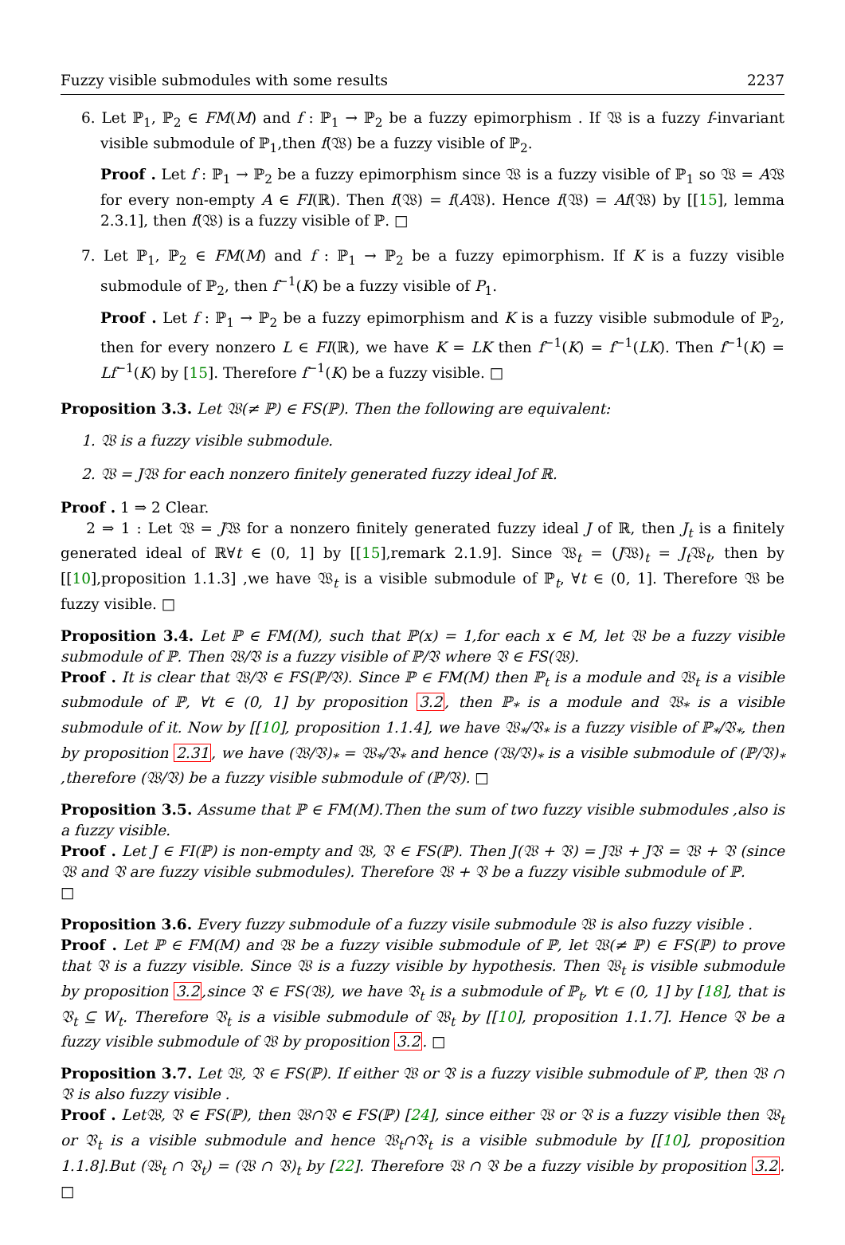Fuzzy visible submodules with some results 2237
6. Let ℙ<sub>1</sub>, ℙ<sub>2</sub> ∈ FM(M) and f : ℙ<sub>1</sub> → ℙ<sub>2</sub> be a fuzzy epimorphism . If 𝔚 is a fuzzy f-invariant visible submodule of ℙ<sub>1</sub>,then f(𝔚) be a fuzzy visible of ℙ<sub>2</sub>.
Proof . Let f : ℙ<sub>1</sub> → ℙ<sub>2</sub> be a fuzzy epimorphism since 𝔚 is a fuzzy visible of ℙ<sub>1</sub> so 𝔚 = A𝔚 for every non-empty A ∈ FI(ℝ). Then f(𝔚) = f(A𝔚). Hence f(𝔚) = Af(𝔚) by [[15], lemma 2.3.1], then f(𝔚) is a fuzzy visible of ℙ. □
7. Let ℙ<sub>1</sub>, ℙ<sub>2</sub> ∈ FM(M) and f : ℙ<sub>1</sub> → ℙ<sub>2</sub> be a fuzzy epimorphism. If K is a fuzzy visible submodule of ℙ<sub>2</sub>, then f<sup>−1</sup>(K) be a fuzzy visible of P<sub>1</sub>.
Proof . Let f : ℙ<sub>1</sub> → ℙ<sub>2</sub> be a fuzzy epimorphism and K is a fuzzy visible submodule of ℙ<sub>2</sub>, then for every nonzero L ∈ FI(ℝ), we have K = LK then f<sup>−1</sup>(K) = f<sup>−1</sup>(LK). Then f<sup>−1</sup>(K) = Lf<sup>−1</sup>(K) by [15]. Therefore f<sup>−1</sup>(K) be a fuzzy visible. □
Proposition 3.3. Let 𝔚(≠ ℙ) ∈ FS(ℙ). Then the following are equivalent:
1. 𝔚 is a fuzzy visible submodule.
2. 𝔚 = J𝔚 for each nonzero finitely generated fuzzy ideal Jof ℝ.
Proof . 1 ⇒ 2 Clear.
2 ⇒ 1 : Let 𝔚 = J𝔚 for a nonzero finitely generated fuzzy ideal J of ℝ, then J<sub>t</sub> is a finitely generated ideal of ℝ∀t ∈ (0, 1] by [[15],remark 2.1.9]. Since 𝔚<sub>t</sub> = (J𝔚)<sub>t</sub> = J<sub>t</sub> 𝔚<sub>t</sub>, then by [[10],proposition 1.1.3] ,we have 𝔚<sub>t</sub> is a visible submodule of ℙ<sub>t</sub>, ∀t ∈ (0, 1]. Therefore 𝔚 be fuzzy visible. □
Proposition 3.4. Let ℙ ∈ FM(M), such that ℙ(x) = 1,for each x ∈ M, let 𝔚 be a fuzzy visible submodule of ℙ. Then 𝔚/𝔙 is a fuzzy visible of ℙ/𝔙 where 𝔙 ∈ FS(𝔚).
Proof . It is clear that 𝔚/𝔙 ∈ FS(ℙ/𝔙). Since ℙ ∈ FM(M) then ℙ<sub>t</sub> is a module and 𝔚<sub>t</sub> is a visible submodule of ℙ, ∀t ∈ (0, 1] by proposition 3.2, then ℙ<sub>*</sub> is a module and 𝔚<sub>*</sub> is a visible submodule of it. Now by [[10], proposition 1.1.4], we have 𝔚<sub>*</sub>/𝔙<sub>*</sub> is a fuzzy visible of ℙ<sub>*</sub>/𝔙<sub>*</sub>, then by proposition 2.31, we have (𝔚/𝔙)<sub>*</sub> = 𝔚<sub>*</sub>/𝔙<sub>*</sub> and hence (𝔚/𝔙)<sub>*</sub> is a visible submodule of (ℙ/𝔙)<sub>*</sub> ,therefore (𝔚/𝔙) be a fuzzy visible submodule of (ℙ/𝔙). □
Proposition 3.5. Assume that ℙ ∈ FM(M).Then the sum of two fuzzy visible submodules ,also is a fuzzy visible.
Proof . Let J ∈ FI(ℙ) is non-empty and 𝔚, 𝔙 ∈ FS(ℙ). Then J(𝔚 + 𝔙) = J𝔚 + J𝔙 = 𝔚 + 𝔙 (since 𝔚 and 𝔙 are fuzzy visible submodules). Therefore 𝔚 + 𝔙 be a fuzzy visible submodule of ℙ.
□
Proposition 3.6. Every fuzzy submodule of a fuzzy visile submodule 𝔚 is also fuzzy visible .
Proof . Let ℙ ∈ FM(M) and 𝔚 be a fuzzy visible submodule of ℙ, let 𝔚(≠ ℙ) ∈ FS(ℙ) to prove that 𝔙 is a fuzzy visible. Since 𝔚 is a fuzzy visible by hypothesis. Then 𝔚<sub>t</sub> is visible submodule by proposition 3.2,since 𝔙 ∈ FS(𝔚), we have 𝔙<sub>t</sub> is a submodule of ℙ<sub>t</sub>, ∀t ∈ (0, 1] by [18], that is 𝔙<sub>t</sub> ⊆ W<sub>t</sub>. Therefore 𝔙<sub>t</sub> is a visible submodule of 𝔚<sub>t</sub> by [[10], proposition 1.1.7]. Hence 𝔙 be a fuzzy visible submodule of 𝔚 by proposition 3.2. □
Proposition 3.7. Let 𝔚, 𝔙 ∈ FS(ℙ). If either 𝔚 or 𝔙 is a fuzzy visible submodule of ℙ, then 𝔚 ∩ 𝔙 is also fuzzy visible .
Proof . Let𝔚, 𝔙 ∈ FS(ℙ), then 𝔚∩𝔙 ∈ FS(ℙ) [24], since either 𝔚 or 𝔙 is a fuzzy visible then 𝔚<sub>t</sub> or 𝔙<sub>t</sub> is a visible submodule and hence 𝔚<sub>t</sub>∩𝔙<sub>t</sub> is a visible submodule by [[10], proposition 1.1.8].But (𝔚<sub>t</sub> ∩ 𝔙<sub>t</sub>) = (𝔚 ∩ 𝔙)<sub>t</sub> by [22]. Therefore 𝔚 ∩ 𝔙 be a fuzzy visible by proposition 3.2. □